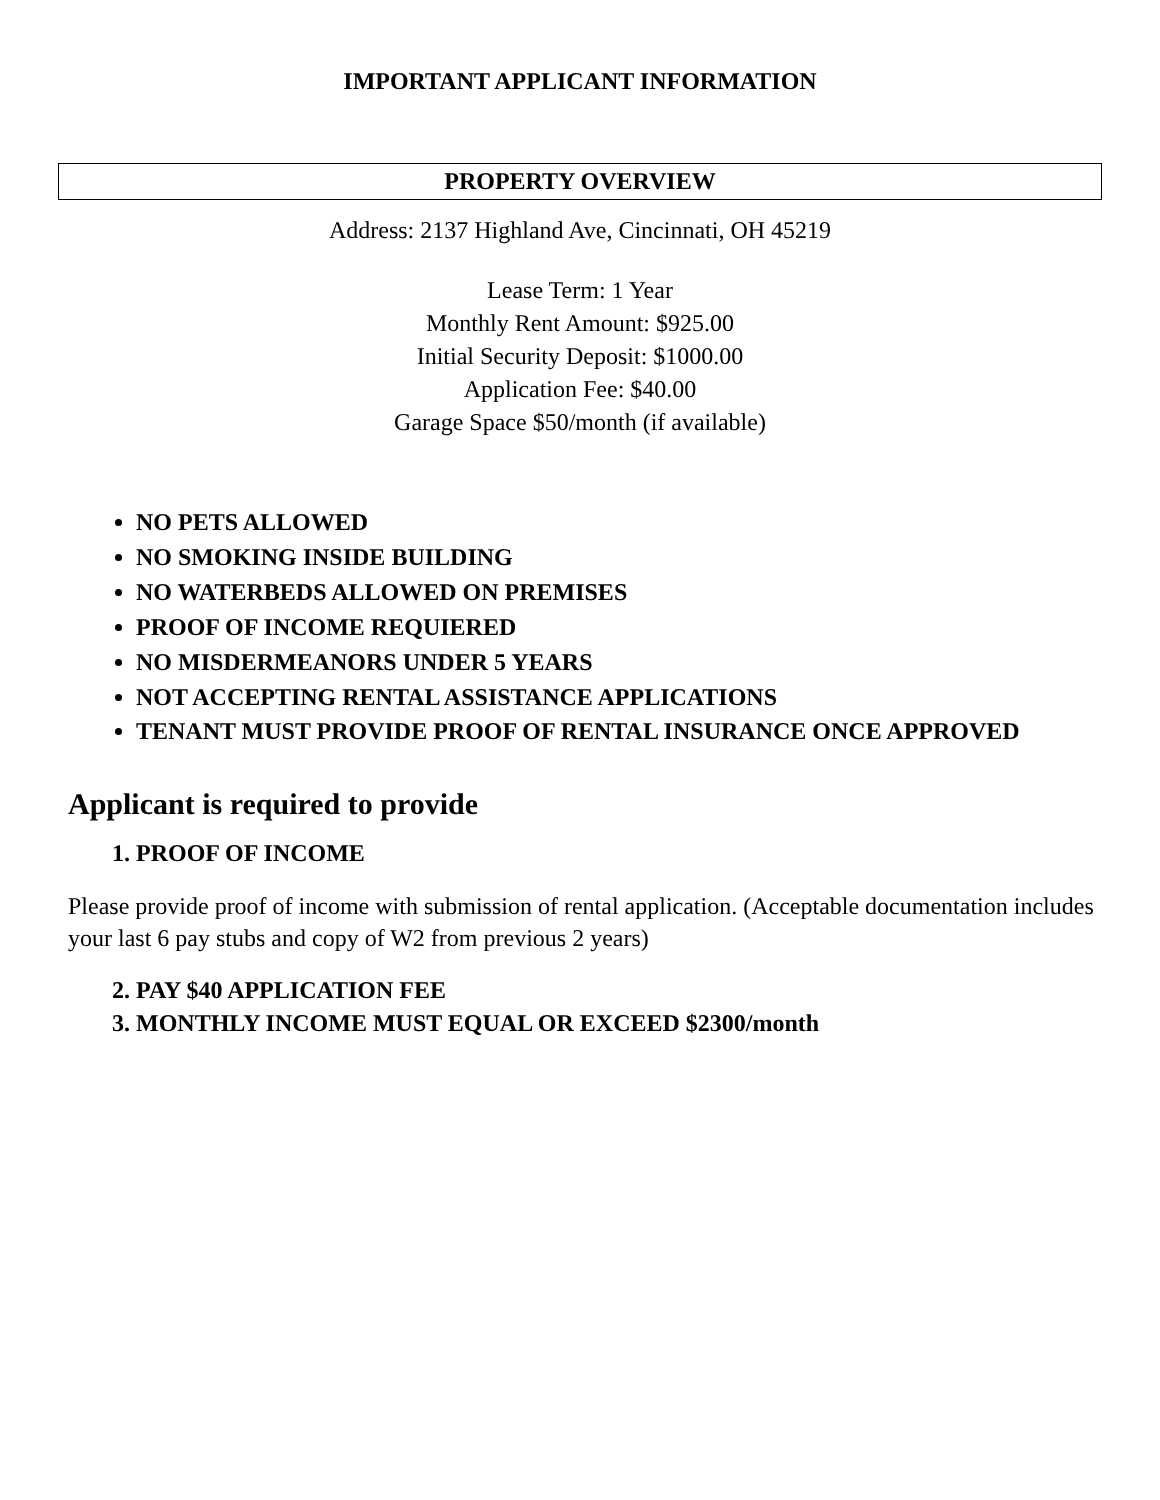IMPORTANT APPLICANT INFORMATION
PROPERTY OVERVIEW
Address: 2137 Highland Ave, Cincinnati, OH 45219
Lease Term: 1 Year
Monthly Rent Amount: $925.00
Initial Security Deposit: $1000.00
Application Fee: $40.00
Garage Space $50/month (if available)
NO PETS ALLOWED
NO SMOKING INSIDE BUILDING
NO WATERBEDS ALLOWED ON PREMISES
PROOF OF INCOME REQUIERED
NO MISDERMEANORS UNDER 5 YEARS
NOT ACCEPTING RENTAL ASSISTANCE APPLICATIONS
TENANT MUST PROVIDE PROOF OF RENTAL INSURANCE ONCE APPROVED
Applicant is required to provide
1. PROOF OF INCOME
Please provide proof of income with submission of rental application. (Acceptable documentation includes your last 6 pay stubs and copy of W2 from previous 2 years)
2. PAY $40 APPLICATION FEE
3. MONTHLY INCOME MUST EQUAL OR EXCEED $2300/month